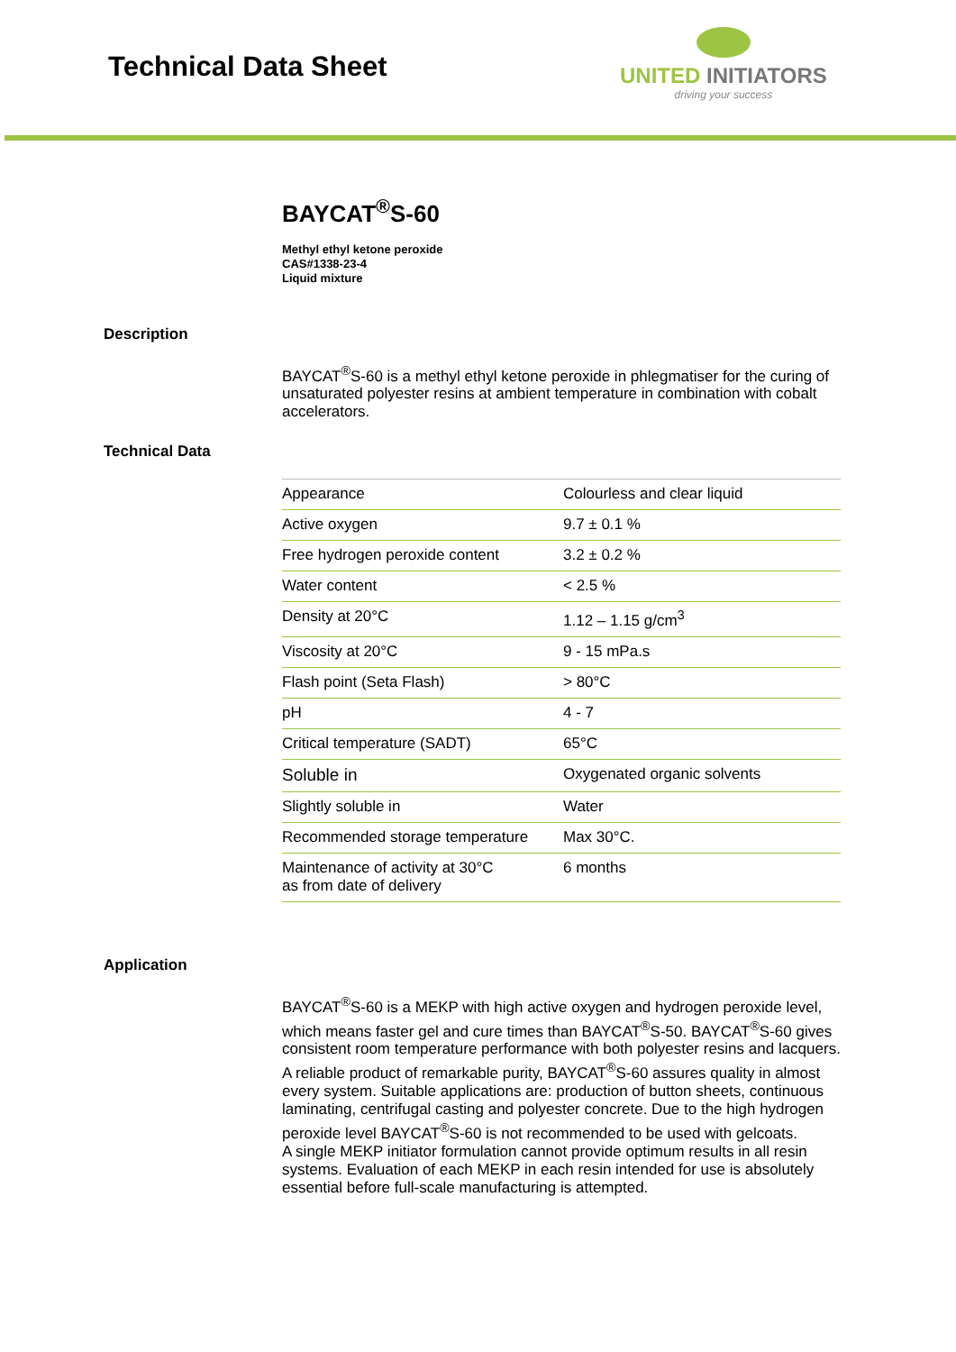Technical Data Sheet
UNITED INITIATORS
driving your success
BAYCAT<sup>®</sup>S-60
Methyl ethyl ketone peroxide
CAS#1338-23-4
Liquid mixture
Description
BAYCAT<sup>®</sup>S-60 is a methyl ethyl ketone peroxide in phlegmatiser for the curing of unsaturated polyester resins at ambient temperature in combination with cobalt accelerators.
Technical Data
| Appearance | Colourless and clear liquid |
| Active oxygen | 9.7 ± 0.1 % |
| Free hydrogen peroxide content | 3.2 ± 0.2 % |
| Water content | < 2.5 % |
| Density at 20°C | 1.12 – 1.15 g/cm<sup>3</sup> |
| Viscosity at 20°C | 9 - 15 mPa.s |
| Flash point (Seta Flash) | > 80°C |
| pH | 4 - 7 |
| Critical temperature (SADT) | 65°C |
| Soluble in | Oxygenated organic solvents |
| Slightly soluble in | Water |
| Recommended storage temperature | Max 30°C. |
| Maintenance of activity at 30°C as from date of delivery | 6 months |
Application
BAYCAT<sup>®</sup>S-60 is a MEKP with high active oxygen and hydrogen peroxide level, which means faster gel and cure times than BAYCAT<sup>®</sup>S-50. BAYCAT<sup>®</sup>S-60 gives consistent room temperature performance with both polyester resins and lacquers. A reliable product of remarkable purity, BAYCAT<sup>®</sup>S-60 assures quality in almost every system. Suitable applications are: production of button sheets, continuous laminating, centrifugal casting and polyester concrete. Due to the high hydrogen peroxide level BAYCAT<sup>®</sup>S-60 is not recommended to be used with gelcoats.
A single MEKP initiator formulation cannot provide optimum results in all resin systems. Evaluation of each MEKP in each resin intended for use is absolutely essential before full-scale manufacturing is attempted.